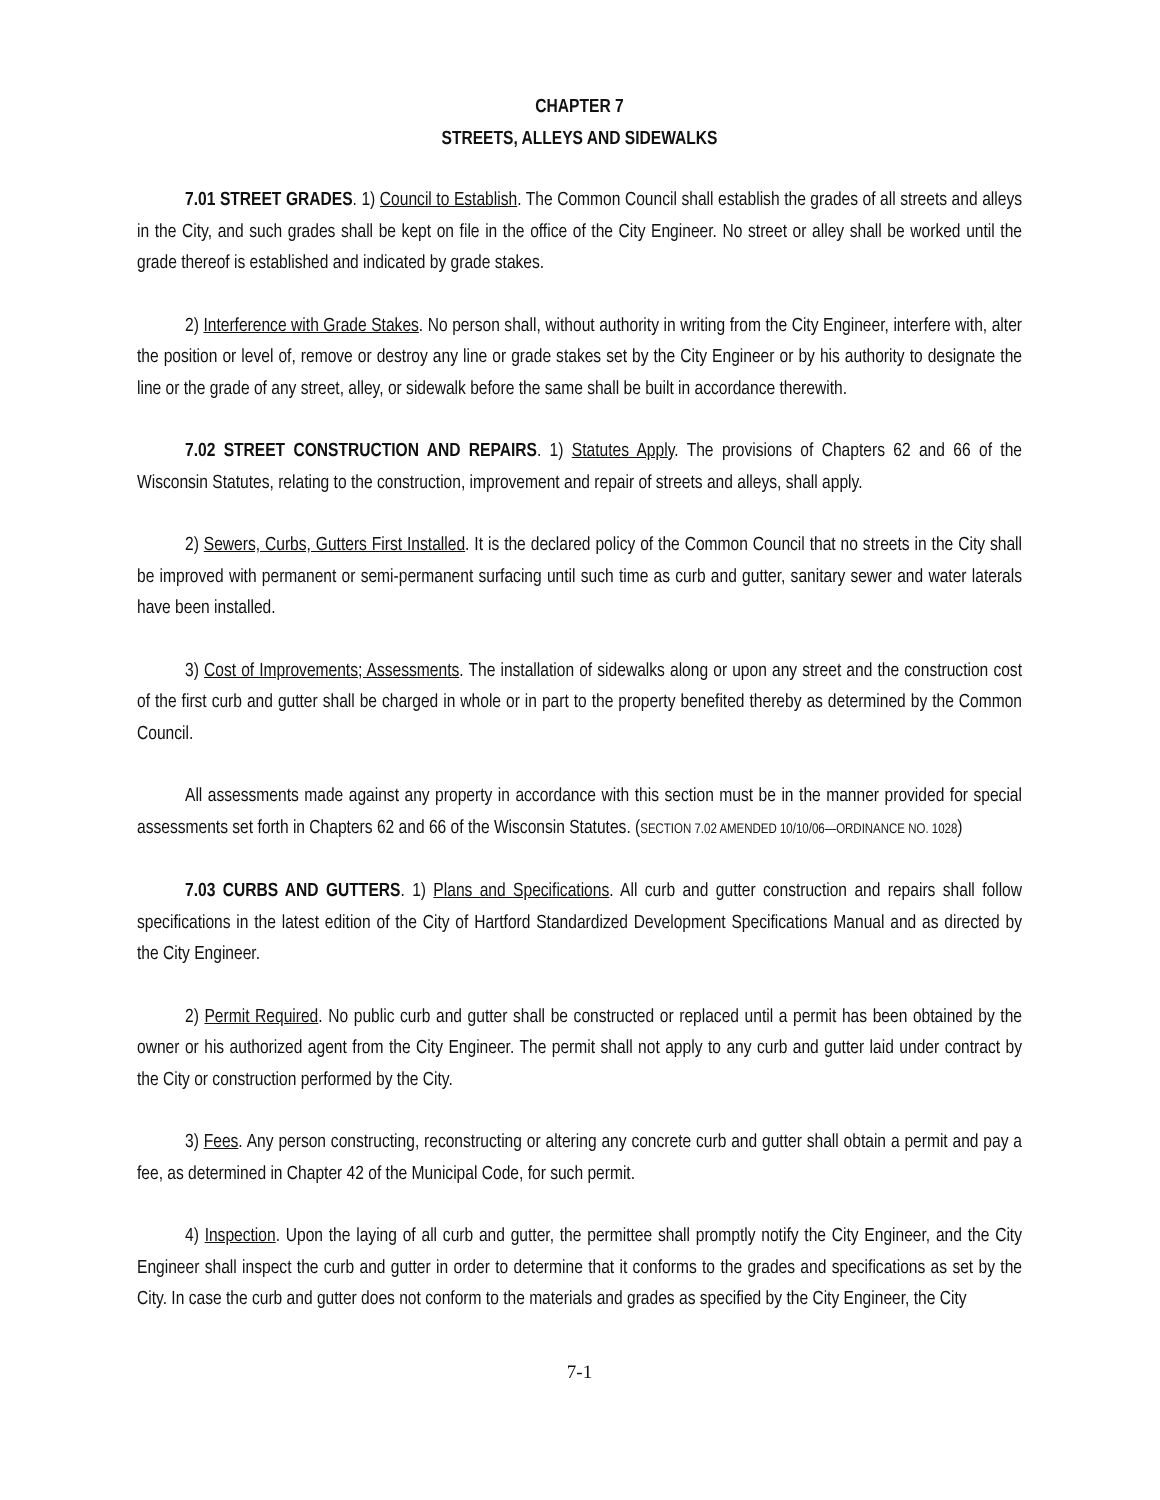CHAPTER 7
STREETS, ALLEYS AND SIDEWALKS
7.01 STREET GRADES. 1) Council to Establish. The Common Council shall establish the grades of all streets and alleys in the City, and such grades shall be kept on file in the office of the City Engineer. No street or alley shall be worked until the grade thereof is established and indicated by grade stakes.
2) Interference with Grade Stakes. No person shall, without authority in writing from the City Engineer, interfere with, alter the position or level of, remove or destroy any line or grade stakes set by the City Engineer or by his authority to designate the line or the grade of any street, alley, or sidewalk before the same shall be built in accordance therewith.
7.02 STREET CONSTRUCTION AND REPAIRS. 1) Statutes Apply. The provisions of Chapters 62 and 66 of the Wisconsin Statutes, relating to the construction, improvement and repair of streets and alleys, shall apply.
2) Sewers, Curbs, Gutters First Installed. It is the declared policy of the Common Council that no streets in the City shall be improved with permanent or semi-permanent surfacing until such time as curb and gutter, sanitary sewer and water laterals have been installed.
3) Cost of Improvements; Assessments. The installation of sidewalks along or upon any street and the construction cost of the first curb and gutter shall be charged in whole or in part to the property benefited thereby as determined by the Common Council.
All assessments made against any property in accordance with this section must be in the manner provided for special assessments set forth in Chapters 62 and 66 of the Wisconsin Statutes. (SECTION 7.02 AMENDED 10/10/06—ORDINANCE NO. 1028)
7.03 CURBS AND GUTTERS. 1) Plans and Specifications. All curb and gutter construction and repairs shall follow specifications in the latest edition of the City of Hartford Standardized Development Specifications Manual and as directed by the City Engineer.
2) Permit Required. No public curb and gutter shall be constructed or replaced until a permit has been obtained by the owner or his authorized agent from the City Engineer. The permit shall not apply to any curb and gutter laid under contract by the City or construction performed by the City.
3) Fees. Any person constructing, reconstructing or altering any concrete curb and gutter shall obtain a permit and pay a fee, as determined in Chapter 42 of the Municipal Code, for such permit.
4) Inspection. Upon the laying of all curb and gutter, the permittee shall promptly notify the City Engineer, and the City Engineer shall inspect the curb and gutter in order to determine that it conforms to the grades and specifications as set by the City. In case the curb and gutter does not conform to the materials and grades as specified by the City Engineer, the City
7-1